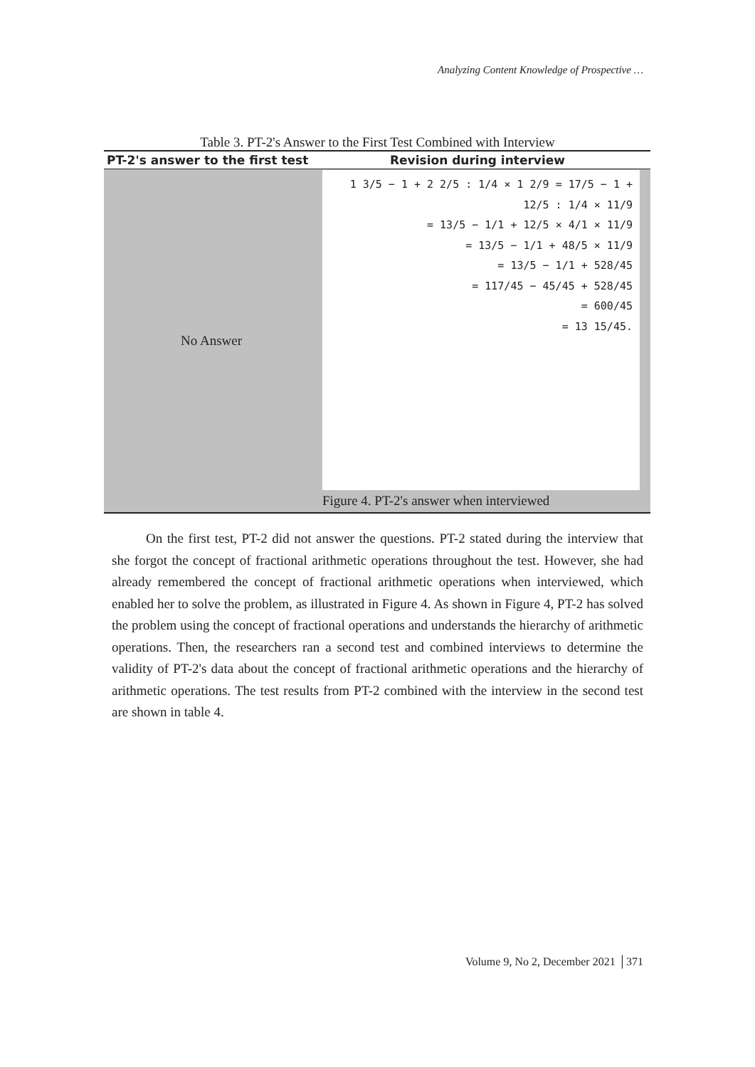Analyzing Content Knowledge of Prospective …
Table 3. PT-2's Answer to the First Test Combined with Interview
| PT-2's answer to the first test | Revision during interview |
| --- | --- |
| No Answer | 1 3/5 − 1 + 2 2/5 : 1/4 × 1 2/9 = 17/5 − 1 + 12/5 : 1/4 × 11/9 = 13/5 − 1/1 + 12/5 × 4/1 × 11/9 = 13/5 − 1/1 + 48/5 × 11/9 = 13/5 − 1/1 + 528/45 = 117/45 − 45/45 + 528/45 = 600/45 = 13 15/45. Figure 4. PT-2's answer when interviewed |
On the first test, PT-2 did not answer the questions. PT-2 stated during the interview that she forgot the concept of fractional arithmetic operations throughout the test. However, she had already remembered the concept of fractional arithmetic operations when interviewed, which enabled her to solve the problem, as illustrated in Figure 4. As shown in Figure 4, PT-2 has solved the problem using the concept of fractional operations and understands the hierarchy of arithmetic operations. Then, the researchers ran a second test and combined interviews to determine the validity of PT-2's data about the concept of fractional arithmetic operations and the hierarchy of arithmetic operations. The test results from PT-2 combined with the interview in the second test are shown in table 4.
Volume 9, No 2, December 2021 │371